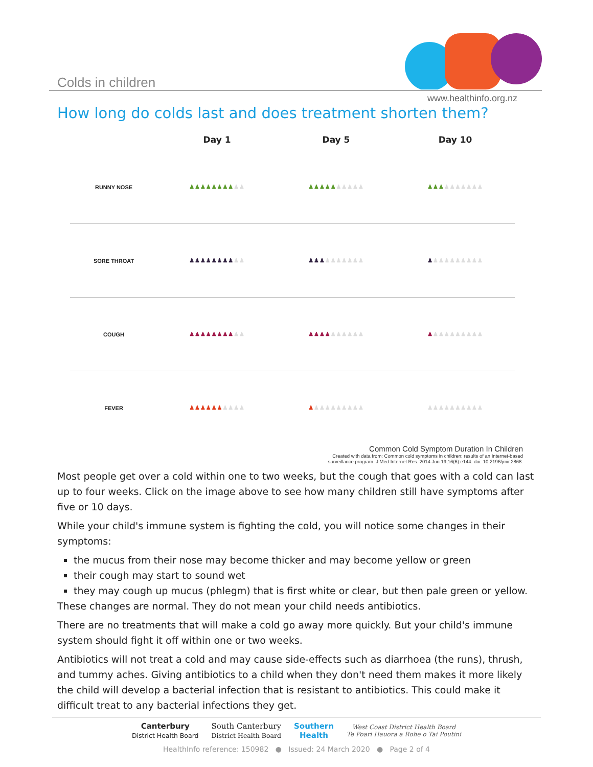Colds in children
www.healthinfo.org.nz
How long do colds last and does treatment shorten them?
| | Day 1 | Day 5 | Day 10 |
| --- | --- | --- | --- |
| RUNNY NOSE | ♟♟♟♟♟♟♟♟ ♟♟ | ♟♟♟♟♟ ♟♟♟♟♟ | ♟♟♟ ♟♟♟♟♟♟♟ |
| SORE THROAT | ♟♟♟♟♟♟♟♟ ♟♟ | ♟♟♟ ♟♟♟♟♟♟♟ | ♟ ♟♟♟♟♟♟♟♟♟ |
| COUGH | ♟♟♟♟♟♟♟♟ ♟♟ | ♟♟♟♟ ♟♟♟♟♟♟ | ♟ ♟♟♟♟♟♟♟♟♟ |
| FEVER | ♟♟♟♟♟♟ ♟♟♟♟ | ♟ ♟♟♟♟♟♟♟♟♟ | ♟♟♟♟♟♟♟♟♟♟ |
Common Cold Symptom Duration In Children
Created with data from: Common cold symptoms in children: results of an Internet-based
surveillance program. J Med Internet Res. 2014 Jun 19;16(6):e144. doi: 10.2196/jmir.2868.
Most people get over a cold within one to two weeks, but the cough that goes with a cold can last up to four weeks. Click on the image above to see how many children still have symptoms after five or 10 days.
While your child's immune system is fighting the cold, you will notice some changes in their symptoms:
the mucus from their nose may become thicker and may become yellow or green
their cough may start to sound wet
they may cough up mucus (phlegm) that is first white or clear, but then pale green or yellow.
These changes are normal. They do not mean your child needs antibiotics.
There are no treatments that will make a cold go away more quickly. But your child's immune system should fight it off within one or two weeks.
Antibiotics will not treat a cold and may cause side-effects such as diarrhoea (the runs), thrush, and tummy aches. Giving antibiotics to a child when they don't need them makes it more likely the child will develop a bacterial infection that is resistant to antibiotics. This could make it difficult treat to any bacterial infections they get.
Canterbury
District Health Board South Canterbury
District Health Board Southern
Health West Coast District Health Board
Te Poari Hauora a Rohe o Tai Poutini
HealthInfo reference: 150982 ● Issued: 24 March 2020 ● Page 2 of 4